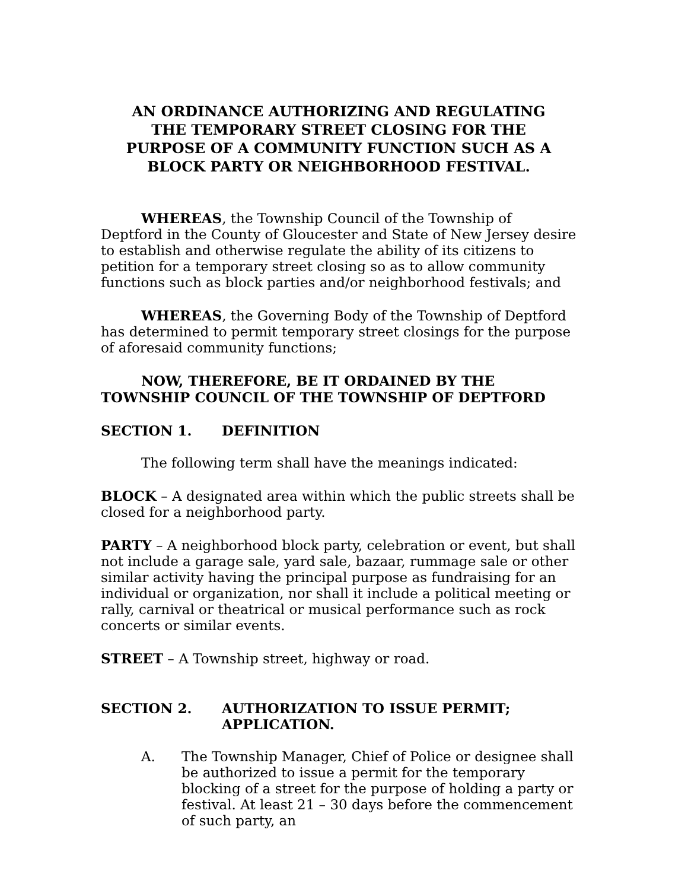AN ORDINANCE AUTHORIZING AND REGULATING THE TEMPORARY STREET CLOSING FOR THE PURPOSE OF A COMMUNITY FUNCTION SUCH AS A BLOCK PARTY OR NEIGHBORHOOD FESTIVAL.
WHEREAS, the Township Council of the Township of Deptford in the County of Gloucester and State of New Jersey desire to establish and otherwise regulate the ability of its citizens to petition for a temporary street closing so as to allow community functions such as block parties and/or neighborhood festivals; and
WHEREAS, the Governing Body of the Township of Deptford has determined to permit temporary street closings for the purpose of aforesaid community functions;
NOW, THEREFORE, BE IT ORDAINED BY THE TOWNSHIP COUNCIL OF THE TOWNSHIP OF DEPTFORD
SECTION 1. DEFINITION
The following term shall have the meanings indicated:
BLOCK – A designated area within which the public streets shall be closed for a neighborhood party.
PARTY – A neighborhood block party, celebration or event, but shall not include a garage sale, yard sale, bazaar, rummage sale or other similar activity having the principal purpose as fundraising for an individual or organization, nor shall it include a political meeting or rally, carnival or theatrical or musical performance such as rock concerts or similar events.
STREET – A Township street, highway or road.
SECTION 2. AUTHORIZATION TO ISSUE PERMIT; APPLICATION.
A. The Township Manager, Chief of Police or designee shall be authorized to issue a permit for the temporary blocking of a street for the purpose of holding a party or festival. At least 21 – 30 days before the commencement of such party, an